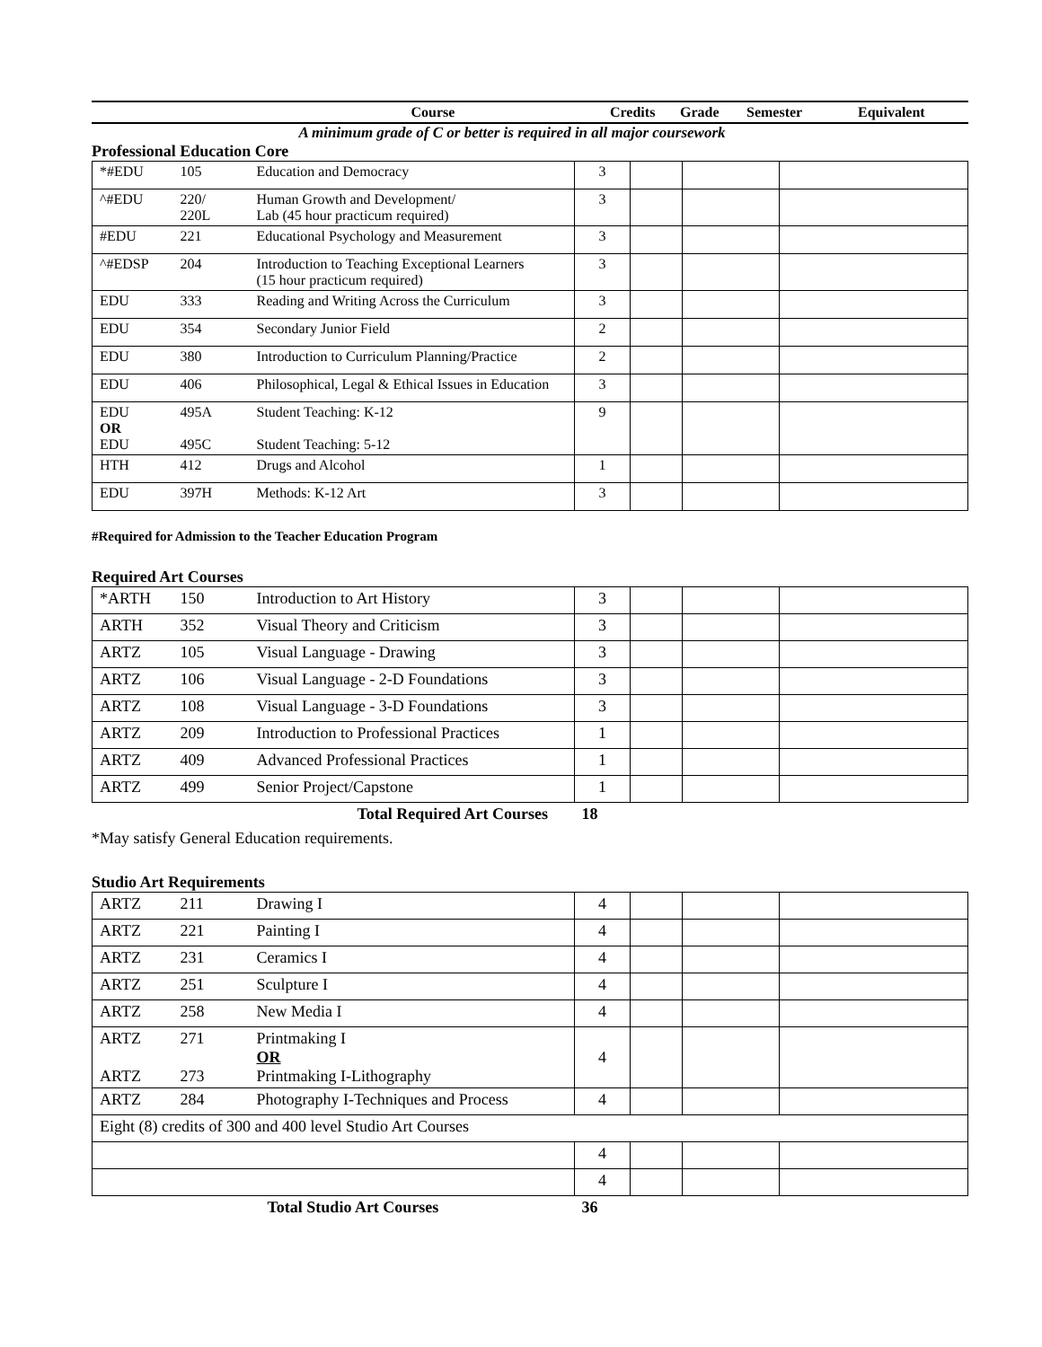| | Course | Credits | Grade | Semester | Equivalent |
A minimum grade of C or better is required in all major coursework
Professional Education Core
| *#EDU | 105 | Education and Democracy | 3 | | | |
| ^#EDU | 220/ 220L | Human Growth and Development/ Lab (45 hour practicum required) | 3 | | | |
| #EDU | 221 | Educational Psychology and Measurement | 3 | | | |
| ^#EDSP | 204 | Introduction to Teaching Exceptional Learners (15 hour practicum required) | 3 | | | |
| EDU | 333 | Reading and Writing Across the Curriculum | 3 | | | |
| EDU | 354 | Secondary Junior Field | 2 | | | |
| EDU | 380 | Introduction to Curriculum Planning/Practice | 2 | | | |
| EDU | 406 | Philosophical, Legal & Ethical Issues in Education | 3 | | | |
| EDU OR EDU | 495A 495C | Student Teaching: K-12 Student Teaching: 5-12 | 9 | | | |
| HTH | 412 | Drugs and Alcohol | 1 | | | |
| EDU | 397H | Methods: K-12 Art | 3 | | | |
#Required for Admission to the Teacher Education Program
Required Art Courses
| *ARTH | 150 | Introduction to Art History | 3 | | | |
| ARTH | 352 | Visual Theory and Criticism | 3 | | | |
| ARTZ | 105 | Visual Language - Drawing | 3 | | | |
| ARTZ | 106 | Visual Language - 2-D Foundations | 3 | | | |
| ARTZ | 108 | Visual Language - 3-D Foundations | 3 | | | |
| ARTZ | 209 | Introduction to Professional Practices | 1 | | | |
| ARTZ | 409 | Advanced Professional Practices | 1 | | | |
| ARTZ | 499 | Senior Project/Capstone | 1 | | | |
| | | Total Required Art Courses | 18 | | | |
*May satisfy General Education requirements.
Studio Art Requirements
| ARTZ | 211 | Drawing I | 4 | | | |
| ARTZ | 221 | Painting I | 4 | | | |
| ARTZ | 231 | Ceramics I | 4 | | | |
| ARTZ | 251 | Sculpture I | 4 | | | |
| ARTZ | 258 | New Media I | 4 | | | |
| ARTZ ARTZ | 271 273 | Printmaking I OR Printmaking I-Lithography | 4 | | | |
| ARTZ | 284 | Photography I-Techniques and Process | 4 | | | |
| Eight (8) credits of 300 and 400 level Studio Art Courses | | | | | | |
| | | | 4 | | | |
| | | | 4 | | | |
| | | Total Studio Art Courses | 36 | | | |